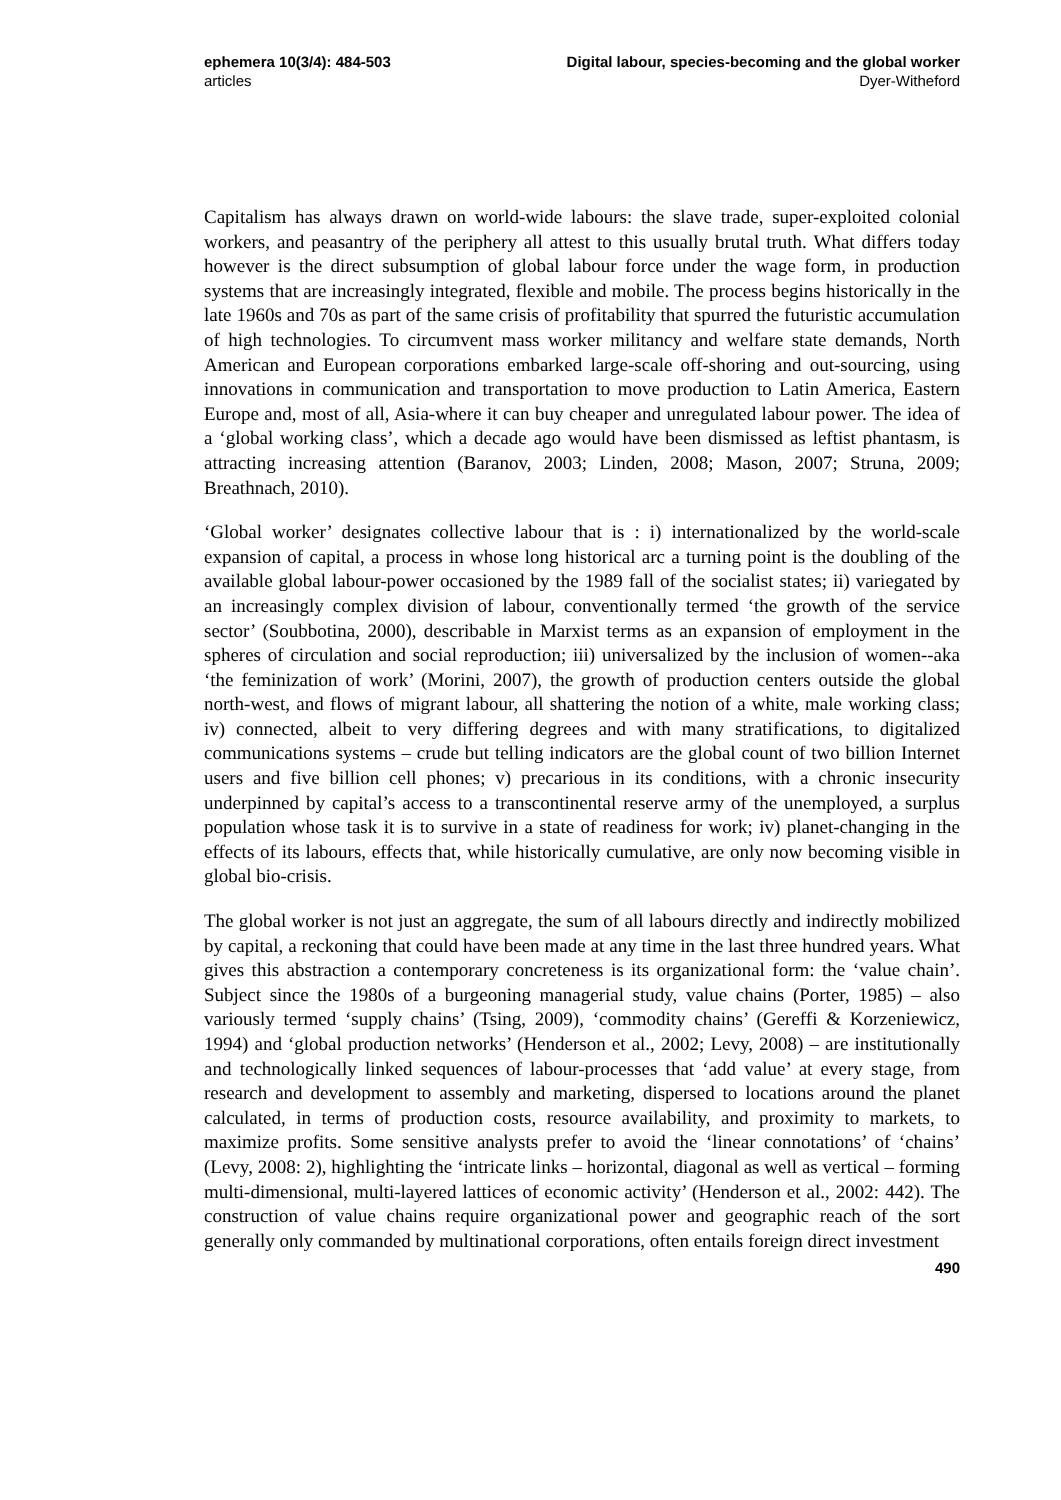ephemera 10(3/4): 484-503
articles
Digital labour, species-becoming and the global worker
Dyer-Witheford
Capitalism has always drawn on world-wide labours: the slave trade, super-exploited colonial workers, and peasantry of the periphery all attest to this usually brutal truth. What differs today however is the direct subsumption of global labour force under the wage form, in production systems that are increasingly integrated, flexible and mobile. The process begins historically in the late 1960s and 70s as part of the same crisis of profitability that spurred the futuristic accumulation of high technologies. To circumvent mass worker militancy and welfare state demands, North American and European corporations embarked large-scale off-shoring and out-sourcing, using innovations in communication and transportation to move production to Latin America, Eastern Europe and, most of all, Asia-where it can buy cheaper and unregulated labour power. The idea of a ‘global working class’, which a decade ago would have been dismissed as leftist phantasm, is attracting increasing attention (Baranov, 2003; Linden, 2008; Mason, 2007; Struna, 2009; Breathnach, 2010).
‘Global worker’ designates collective labour that is : i) internationalized by the world-scale expansion of capital, a process in whose long historical arc a turning point is the doubling of the available global labour-power occasioned by the 1989 fall of the socialist states; ii) variegated by an increasingly complex division of labour, conventionally termed ‘the growth of the service sector’ (Soubbotina, 2000), describable in Marxist terms as an expansion of employment in the spheres of circulation and social reproduction; iii) universalized by the inclusion of women--aka ‘the feminization of work’ (Morini, 2007), the growth of production centers outside the global north-west, and flows of migrant labour, all shattering the notion of a white, male working class; iv) connected, albeit to very differing degrees and with many stratifications, to digitalized communications systems – crude but telling indicators are the global count of two billion Internet users and five billion cell phones; v) precarious in its conditions, with a chronic insecurity underpinned by capital’s access to a transcontinental reserve army of the unemployed, a surplus population whose task it is to survive in a state of readiness for work; iv) planet-changing in the effects of its labours, effects that, while historically cumulative, are only now becoming visible in global bio-crisis.
The global worker is not just an aggregate, the sum of all labours directly and indirectly mobilized by capital, a reckoning that could have been made at any time in the last three hundred years. What gives this abstraction a contemporary concreteness is its organizational form: the ‘value chain’. Subject since the 1980s of a burgeoning managerial study, value chains (Porter, 1985) – also variously termed ‘supply chains’ (Tsing, 2009), ‘commodity chains’ (Gereffi & Korzeniewicz, 1994) and ‘global production networks’ (Henderson et al., 2002; Levy, 2008) – are institutionally and technologically linked sequences of labour-processes that ‘add value’ at every stage, from research and development to assembly and marketing, dispersed to locations around the planet calculated, in terms of production costs, resource availability, and proximity to markets, to maximize profits. Some sensitive analysts prefer to avoid the ‘linear connotations’ of ‘chains’ (Levy, 2008: 2), highlighting the ‘intricate links – horizontal, diagonal as well as vertical – forming multi-dimensional, multi-layered lattices of economic activity’ (Henderson et al., 2002: 442). The construction of value chains require organizational power and geographic reach of the sort generally only commanded by multinational corporations, often entails foreign direct investment
490